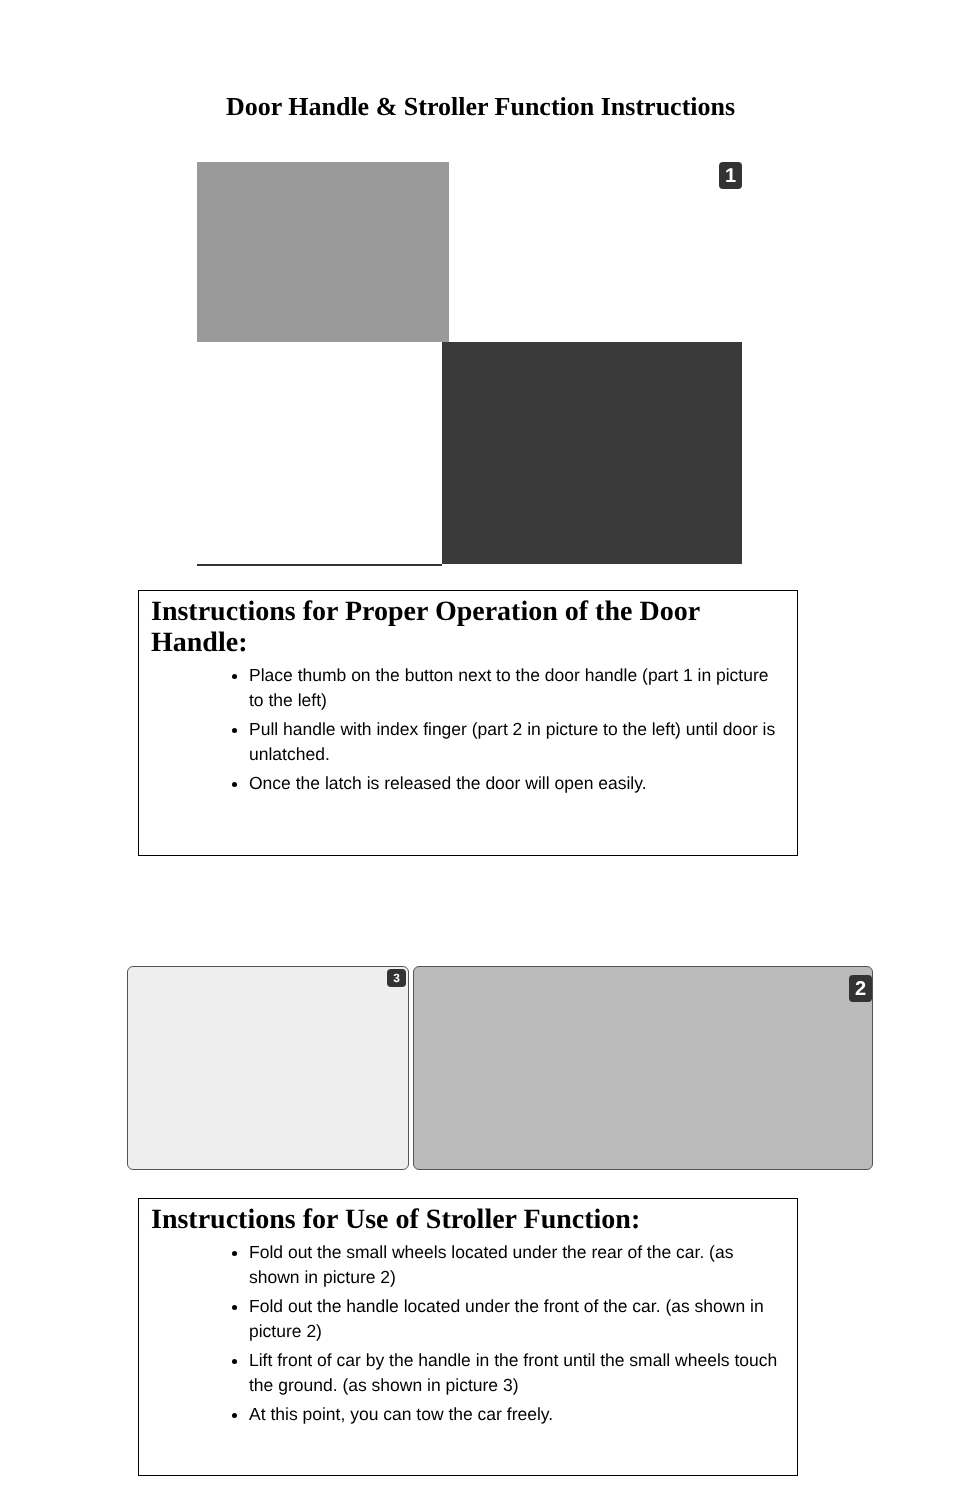Door Handle & Stroller Function Instructions
1
Instructions for Proper Operation of the Door Handle:
Place thumb on the button next to the door handle (part 1 in picture to the left)
Pull handle with index finger (part 2 in picture to the left) until door is unlatched.
Once the latch is released the door will open easily.
3
2
Instructions for Use of Stroller Function:
Fold out the small wheels located under the rear of the car. (as shown in picture 2)
Fold out the handle located under the front of the car. (as shown in picture 2)
Lift front of car by the handle in the front until the small wheels touch the ground. (as shown in picture 3)
At this point, you can tow the car freely.